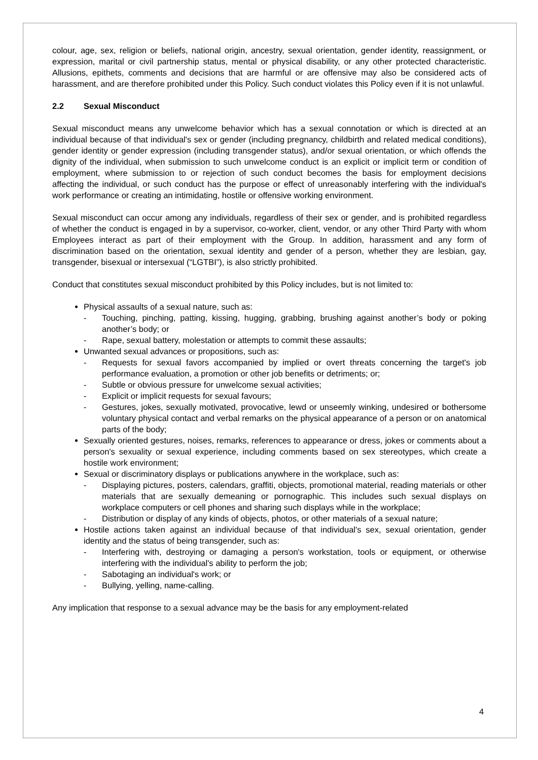colour, age, sex, religion or beliefs, national origin, ancestry, sexual orientation, gender identity, reassignment, or expression, marital or civil partnership status, mental or physical disability, or any other protected characteristic. Allusions, epithets, comments and decisions that are harmful or are offensive may also be considered acts of harassment, and are therefore prohibited under this Policy. Such conduct violates this Policy even if it is not unlawful.
2.2 Sexual Misconduct
Sexual misconduct means any unwelcome behavior which has a sexual connotation or which is directed at an individual because of that individual's sex or gender (including pregnancy, childbirth and related medical conditions), gender identity or gender expression (including transgender status), and/or sexual orientation, or which offends the dignity of the individual, when submission to such unwelcome conduct is an explicit or implicit term or condition of employment, where submission to or rejection of such conduct becomes the basis for employment decisions affecting the individual, or such conduct has the purpose or effect of unreasonably interfering with the individual's work performance or creating an intimidating, hostile or offensive working environment.
Sexual misconduct can occur among any individuals, regardless of their sex or gender, and is prohibited regardless of whether the conduct is engaged in by a supervisor, co-worker, client, vendor, or any other Third Party with whom Employees interact as part of their employment with the Group. In addition, harassment and any form of discrimination based on the orientation, sexual identity and gender of a person, whether they are lesbian, gay, transgender, bisexual or intersexual (“LGTBI”), is also strictly prohibited.
Conduct that constitutes sexual misconduct prohibited by this Policy includes, but is not limited to:
Physical assaults of a sexual nature, such as:
- Touching, pinching, patting, kissing, hugging, grabbing, brushing against another’s body or poking another’s body; or
- Rape, sexual battery, molestation or attempts to commit these assaults;
Unwanted sexual advances or propositions, such as:
- Requests for sexual favors accompanied by implied or overt threats concerning the target's job performance evaluation, a promotion or other job benefits or detriments; or;
- Subtle or obvious pressure for unwelcome sexual activities;
- Explicit or implicit requests for sexual favours;
- Gestures, jokes, sexually motivated, provocative, lewd or unseemly winking, undesired or bothersome voluntary physical contact and verbal remarks on the physical appearance of a person or on anatomical parts of the body;
Sexually oriented gestures, noises, remarks, references to appearance or dress, jokes or comments about a person's sexuality or sexual experience, including comments based on sex stereotypes, which create a hostile work environment;
Sexual or discriminatory displays or publications anywhere in the workplace, such as:
- Displaying pictures, posters, calendars, graffiti, objects, promotional material, reading materials or other materials that are sexually demeaning or pornographic. This includes such sexual displays on workplace computers or cell phones and sharing such displays while in the workplace;
- Distribution or display of any kinds of objects, photos, or other materials of a sexual nature;
Hostile actions taken against an individual because of that individual's sex, sexual orientation, gender identity and the status of being transgender, such as:
- Interfering with, destroying or damaging a person's workstation, tools or equipment, or otherwise interfering with the individual's ability to perform the job;
- Sabotaging an individual's work; or
- Bullying, yelling, name-calling.
Any implication that response to a sexual advance may be the basis for any employment-related
4